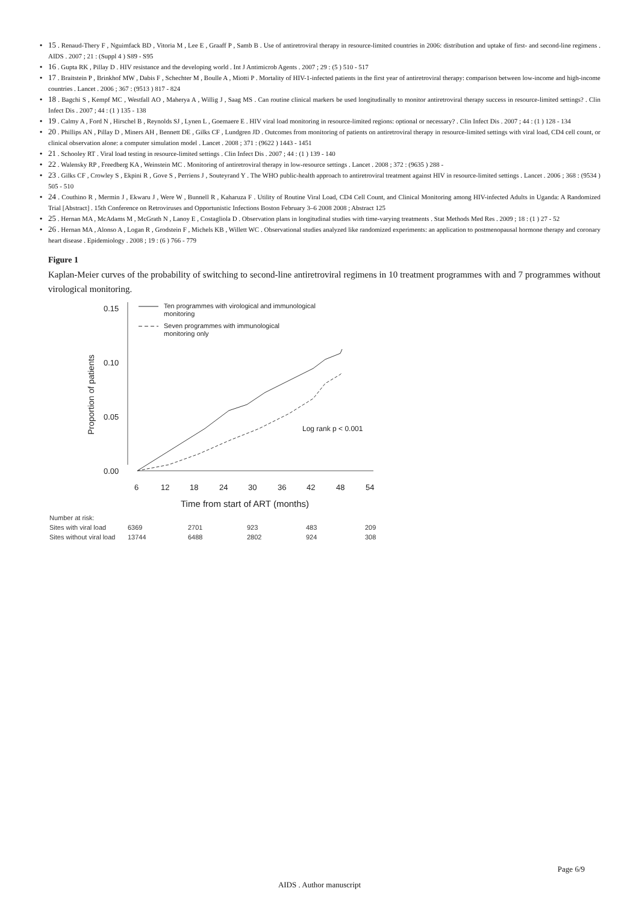• 15 . Renaud-Thery F , Nguimfack BD , Vitoria M , Lee E , Graaff P , Samb B . Use of antiretroviral therapy in resource-limited countries in 2006: distribution and uptake of first- and second-line regimens . AIDS . 2007 ; 21 : (Suppl 4 ) S89 - S95
• 16 . Gupta RK , Pillay D . HIV resistance and the developing world . Int J Antimicrob Agents . 2007 ; 29 : (5 ) 510 - 517
• 17 . Braitstein P , Brinkhof MW , Dabis F , Schechter M , Boulle A , Miotti P . Mortality of HIV-1-infected patients in the first year of antiretroviral therapy: comparison between low-income and high-income countries . Lancet . 2006 ; 367 : (9513 ) 817 - 824
• 18 . Bagchi S , Kempf MC , Westfall AO , Maherya A , Willig J , Saag MS . Can routine clinical markers be used longitudinally to monitor antiretroviral therapy success in resource-limited settings? . Clin Infect Dis . 2007 ; 44 : (1 ) 135 - 138
• 19 . Calmy A , Ford N , Hirschel B , Reynolds SJ , Lynen L , Goemaere E . HIV viral load monitoring in resource-limited regions: optional or necessary? . Clin Infect Dis . 2007 ; 44 : (1 ) 128 - 134
• 20 . Phillips AN , Pillay D , Miners AH , Bennett DE , Gilks CF , Lundgren JD . Outcomes from monitoring of patients on antiretroviral therapy in resource-limited settings with viral load, CD4 cell count, or clinical observation alone: a computer simulation model . Lancet . 2008 ; 371 : (9622 ) 1443 - 1451
• 21 . Schooley RT . Viral load testing in resource-limited settings . Clin Infect Dis . 2007 ; 44 : (1 ) 139 - 140
• 22 . Walensky RP , Freedberg KA , Weinstein MC . Monitoring of antiretroviral therapy in low-resource settings . Lancet . 2008 ; 372 : (9635 ) 288 -
• 23 . Gilks CF , Crowley S , Ekpini R , Gove S , Perriens J , Souteyrand Y . The WHO public-health approach to antiretroviral treatment against HIV in resource-limited settings . Lancet . 2006 ; 368 : (9534 ) 505 - 510
• 24 . Couthino R , Mermin J , Ekwaru J , Were W , Bunnell R , Kaharuza F . Utility of Routine Viral Load, CD4 Cell Count, and Clinical Monitoring among HIV-infected Adults in Uganda: A Randomized Trial [Abstract] . 15th Conference on Retroviruses and Opportunistic Infections Boston February 3–6 2008 2008 ; Abstract 125
• 25 . Hernan MA , McAdams M , McGrath N , Lanoy E , Costagliola D . Observation plans in longitudinal studies with time-varying treatments . Stat Methods Med Res . 2009 ; 18 : (1 ) 27 - 52
• 26 . Hernan MA , Alonso A , Logan R , Grodstein F , Michels KB , Willett WC . Observational studies analyzed like randomized experiments: an application to postmenopausal hormone therapy and coronary heart disease . Epidemiology . 2008 ; 19 : (6 ) 766 - 779
Figure 1
Kaplan-Meier curves of the probability of switching to second-line antiretroviral regimens in 10 treatment programmes with and 7 programmes without virological monitoring.
0.15
0.10
0.05
0.00
Proportion of patients
6
12
18
24
30
36
42
48
54
Time from start of ART (months)
Ten programmes with virological and immunological
monitoring
Seven programmes with immunological
monitoring only
Log rank p < 0.001
| Number at risk: | | | | | |
| Sites with viral load | 6369 | 2701 | 923 | 483 | 209 |
| Sites without viral load | 13744 | 6488 | 2802 | 924 | 308 |
Page 6/9
AIDS . Author manuscript